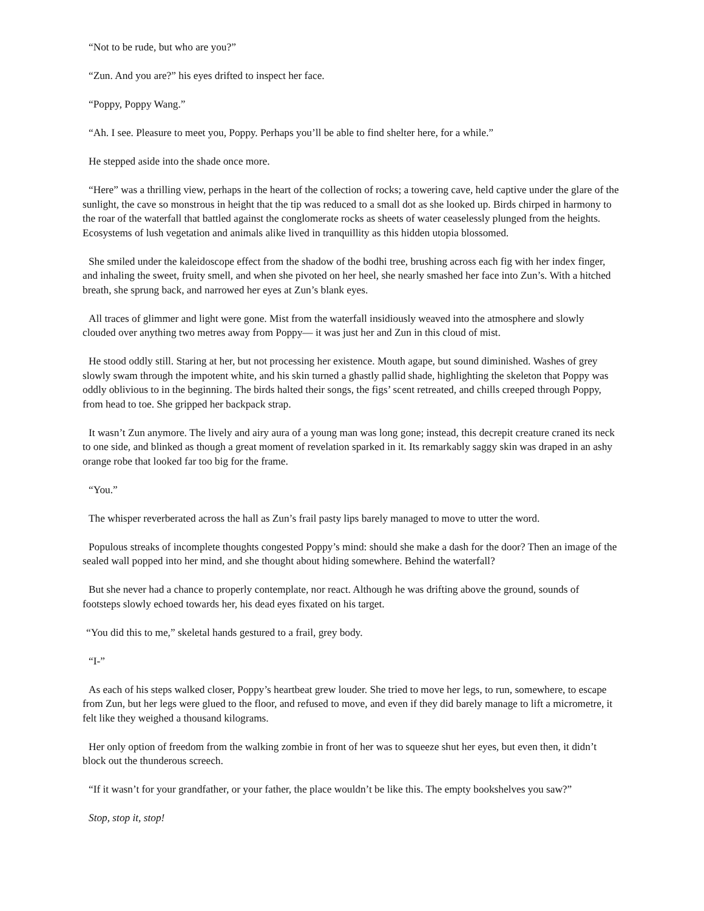“Not to be rude, but who are you?”
“Zun. And you are?” his eyes drifted to inspect her face.
“Poppy, Poppy Wang.”
“Ah. I see. Pleasure to meet you, Poppy. Perhaps you’ll be able to find shelter here, for a while.”
He stepped aside into the shade once more.
“Here” was a thrilling view, perhaps in the heart of the collection of rocks; a towering cave, held captive under the glare of the sunlight, the cave so monstrous in height that the tip was reduced to a small dot as she looked up. Birds chirped in harmony to the roar of the waterfall that battled against the conglomerate rocks as sheets of water ceaselessly plunged from the heights. Ecosystems of lush vegetation and animals alike lived in tranquillity as this hidden utopia blossomed.
She smiled under the kaleidoscope effect from the shadow of the bodhi tree, brushing across each fig with her index finger, and inhaling the sweet, fruity smell, and when she pivoted on her heel, she nearly smashed her face into Zun’s. With a hitched breath, she sprung back, and narrowed her eyes at Zun’s blank eyes.
All traces of glimmer and light were gone. Mist from the waterfall insidiously weaved into the atmosphere and slowly clouded over anything two metres away from Poppy— it was just her and Zun in this cloud of mist.
He stood oddly still. Staring at her, but not processing her existence. Mouth agape, but sound diminished. Washes of grey slowly swam through the impotent white, and his skin turned a ghastly pallid shade, highlighting the skeleton that Poppy was oddly oblivious to in the beginning. The birds halted their songs, the figs’ scent retreated, and chills creeped through Poppy, from head to toe. She gripped her backpack strap.
It wasn’t Zun anymore. The lively and airy aura of a young man was long gone; instead, this decrepit creature craned its neck to one side, and blinked as though a great moment of revelation sparked in it. Its remarkably saggy skin was draped in an ashy orange robe that looked far too big for the frame.
“You.”
The whisper reverberated across the hall as Zun’s frail pasty lips barely managed to move to utter the word.
Populous streaks of incomplete thoughts congested Poppy’s mind: should she make a dash for the door? Then an image of the sealed wall popped into her mind, and she thought about hiding somewhere. Behind the waterfall?
But she never had a chance to properly contemplate, nor react. Although he was drifting above the ground, sounds of footsteps slowly echoed towards her, his dead eyes fixated on his target.
“You did this to me,” skeletal hands gestured to a frail, grey body.
“I-”
As each of his steps walked closer, Poppy’s heartbeat grew louder. She tried to move her legs, to run, somewhere, to escape from Zun, but her legs were glued to the floor, and refused to move, and even if they did barely manage to lift a micrometre, it felt like they weighed a thousand kilograms.
Her only option of freedom from the walking zombie in front of her was to squeeze shut her eyes, but even then, it didn’t block out the thunderous screech.
“If it wasn’t for your grandfather, or your father, the place wouldn’t be like this. The empty bookshelves you saw?”
Stop, stop it, stop!